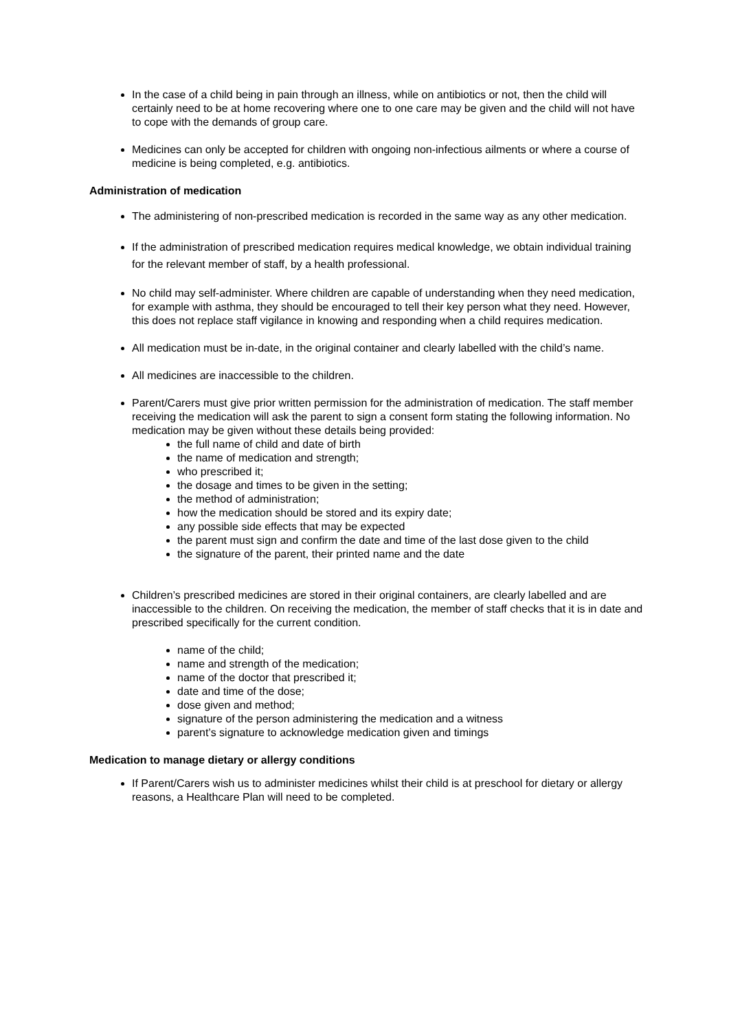In the case of a child being in pain through an illness, while on antibiotics or not, then the child will certainly need to be at home recovering where one to one care may be given and the child will not have to cope with the demands of group care.
Medicines can only be accepted for children with ongoing non-infectious ailments or where a course of medicine is being completed, e.g. antibiotics.
Administration of medication
The administering of non-prescribed medication is recorded in the same way as any other medication.
If the administration of prescribed medication requires medical knowledge, we obtain individual training for the relevant member of staff, by a health professional.
No child may self-administer. Where children are capable of understanding when they need medication, for example with asthma, they should be encouraged to tell their key person what they need. However, this does not replace staff vigilance in knowing and responding when a child requires medication.
All medication must be in-date, in the original container and clearly labelled with the child’s name.
All medicines are inaccessible to the children.
Parent/Carers must give prior written permission for the administration of medication. The staff member receiving the medication will ask the parent to sign a consent form stating the following information. No medication may be given without these details being provided:
the full name of child and date of birth
the name of medication and strength;
who prescribed it;
the dosage and times to be given in the setting;
the method of administration;
how the medication should be stored and its expiry date;
any possible side effects that may be expected
the parent must sign and confirm the date and time of the last dose given to the child
the signature of the parent, their printed name and the date
Children’s prescribed medicines are stored in their original containers, are clearly labelled and are inaccessible to the children. On receiving the medication, the member of staff checks that it is in date and prescribed specifically for the current condition.
name of the child;
name and strength of the medication;
name of the doctor that prescribed it;
date and time of the dose;
dose given and method;
signature of the person administering the medication and a witness
parent’s signature to acknowledge medication given and timings
Medication to manage dietary or allergy conditions
If Parent/Carers wish us to administer medicines whilst their child is at preschool for dietary or allergy reasons, a Healthcare Plan will need to be completed.